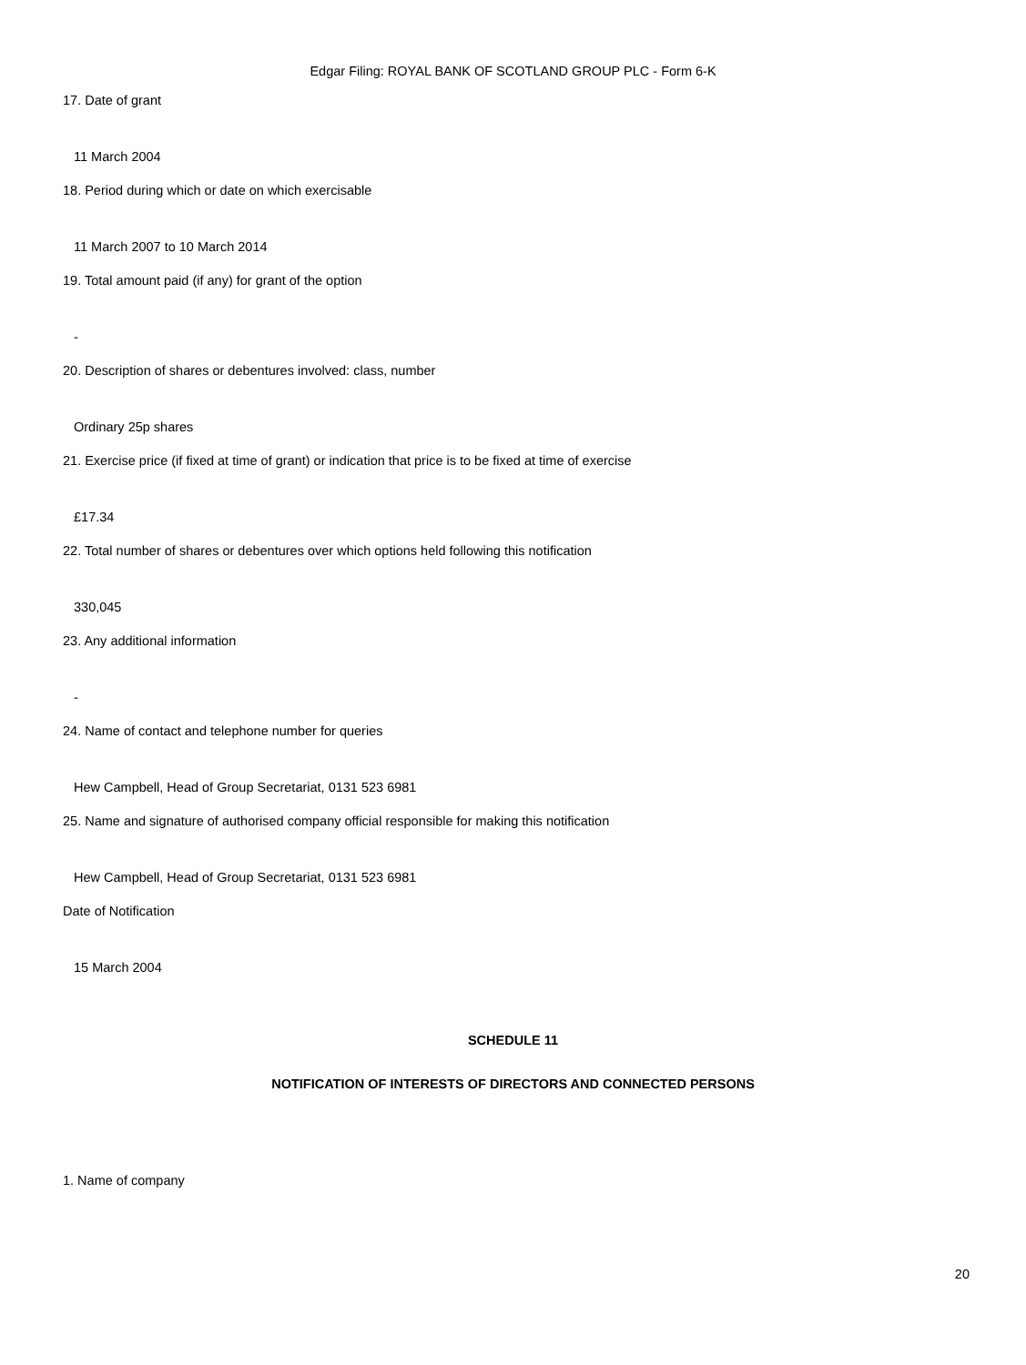Edgar Filing: ROYAL BANK OF SCOTLAND GROUP PLC - Form 6-K
17. Date of grant
11 March 2004
18. Period during which or date on which exercisable
11 March 2007 to 10 March 2014
19. Total amount paid (if any) for grant of the option
-
20. Description of shares or debentures involved: class, number
Ordinary 25p shares
21. Exercise price (if fixed at time of grant) or indication that price is to be fixed at time of exercise
£17.34
22. Total number of shares or debentures over which options held following this notification
330,045
23. Any additional information
-
24. Name of contact and telephone number for queries
Hew Campbell, Head of Group Secretariat, 0131 523 6981
25. Name and signature of authorised company official responsible for making this notification
Hew Campbell, Head of Group Secretariat, 0131 523 6981
Date of Notification
15 March 2004
SCHEDULE 11
NOTIFICATION OF INTERESTS OF DIRECTORS AND CONNECTED PERSONS
1. Name of company
20